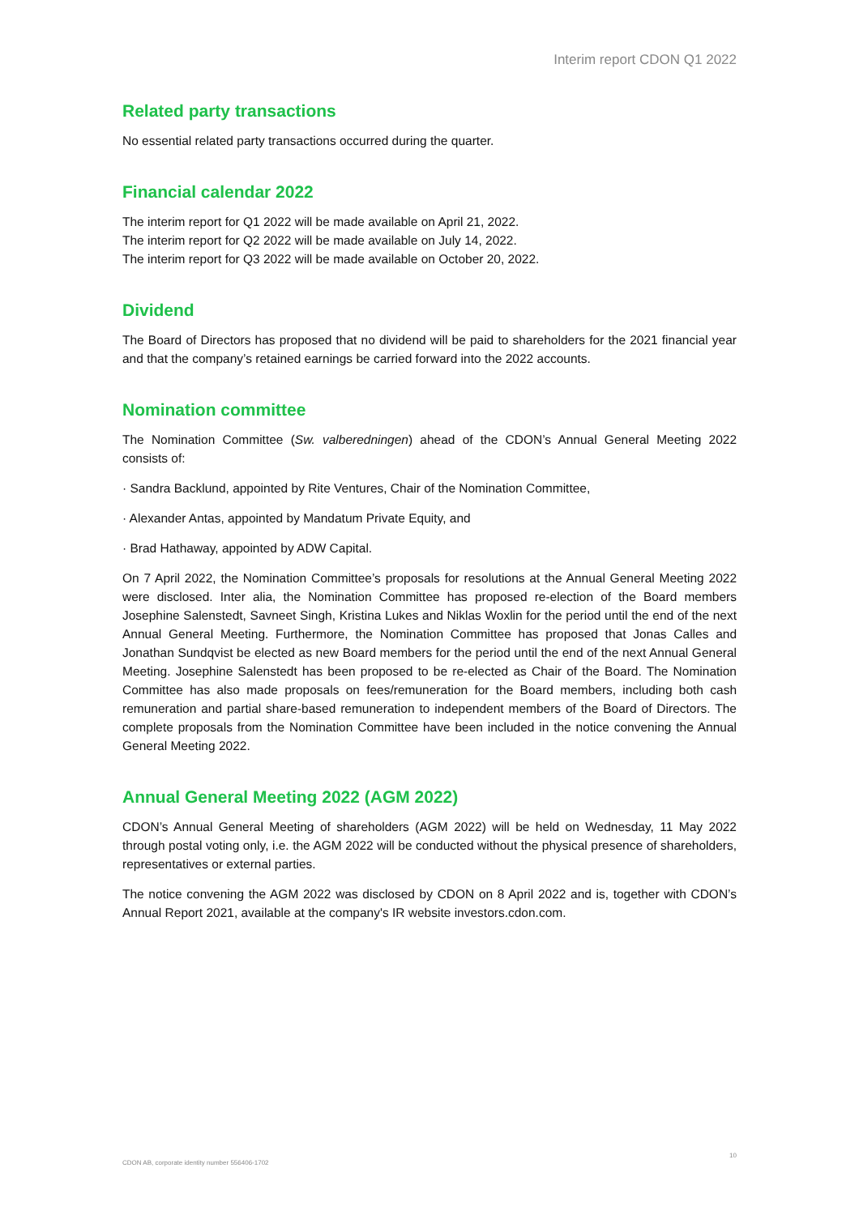Interim report CDON Q1 2022
Related party transactions
No essential related party transactions occurred during the quarter.
Financial calendar 2022
The interim report for Q1 2022 will be made available on April 21, 2022.
The interim report for Q2 2022 will be made available on July 14, 2022.
The interim report for Q3 2022 will be made available on October 20, 2022.
Dividend
The Board of Directors has proposed that no dividend will be paid to shareholders for the 2021 financial year and that the company’s retained earnings be carried forward into the 2022 accounts.
Nomination committee
The Nomination Committee (Sw. valberedningen) ahead of the CDON’s Annual General Meeting 2022 consists of:
· Sandra Backlund, appointed by Rite Ventures, Chair of the Nomination Committee,
· Alexander Antas, appointed by Mandatum Private Equity, and
· Brad Hathaway, appointed by ADW Capital.
On 7 April 2022, the Nomination Committee’s proposals for resolutions at the Annual General Meeting 2022 were disclosed. Inter alia, the Nomination Committee has proposed re-election of the Board members Josephine Salenstedt, Savneet Singh, Kristina Lukes and Niklas Woxlin for the period until the end of the next Annual General Meeting. Furthermore, the Nomination Committee has proposed that Jonas Calles and Jonathan Sundqvist be elected as new Board members for the period until the end of the next Annual General Meeting. Josephine Salenstedt has been proposed to be re-elected as Chair of the Board. The Nomination Committee has also made proposals on fees/remuneration for the Board members, including both cash remuneration and partial share-based remuneration to independent members of the Board of Directors. The complete proposals from the Nomination Committee have been included in the notice convening the Annual General Meeting 2022.
Annual General Meeting 2022 (AGM 2022)
CDON’s Annual General Meeting of shareholders (AGM 2022) will be held on Wednesday, 11 May 2022 through postal voting only, i.e. the AGM 2022 will be conducted without the physical presence of shareholders, representatives or external parties.
The notice convening the AGM 2022 was disclosed by CDON on 8 April 2022 and is, together with CDON’s Annual Report 2021, available at the company's IR website investors.cdon.com.
CDON AB, corporate identity number 556406-1702 10